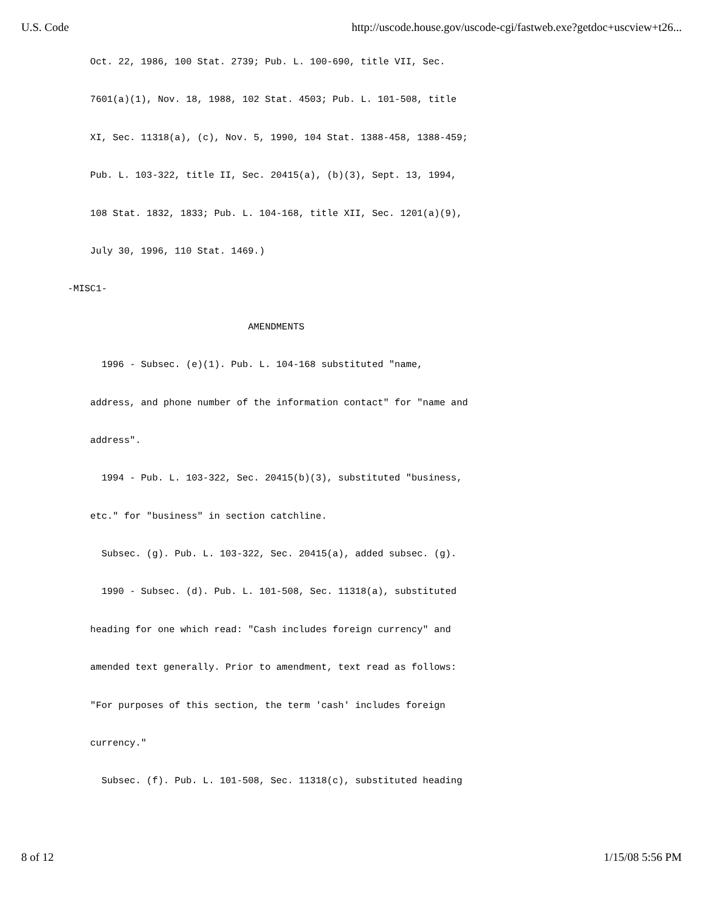U.S. Code http://uscode.house.gov/uscode-cgi/fastweb.exe?getdoc+uscview+t26...
Oct. 22, 1986, 100 Stat. 2739; Pub. L. 100-690, title VII, Sec.
7601(a)(1), Nov. 18, 1988, 102 Stat. 4503; Pub. L. 101-508, title
XI, Sec. 11318(a), (c), Nov. 5, 1990, 104 Stat. 1388-458, 1388-459;
Pub. L. 103-322, title II, Sec. 20415(a), (b)(3), Sept. 13, 1994,
108 Stat. 1832, 1833; Pub. L. 104-168, title XII, Sec. 1201(a)(9),
July 30, 1996, 110 Stat. 1469.)
-MISC1-
AMENDMENTS
1996 - Subsec. (e)(1). Pub. L. 104-168 substituted "name,
address, and phone number of the information contact" for "name and
address".
1994 - Pub. L. 103-322, Sec. 20415(b)(3), substituted "business,
etc." for "business" in section catchline.
Subsec. (g). Pub. L. 103-322, Sec. 20415(a), added subsec. (g).
1990 - Subsec. (d). Pub. L. 101-508, Sec. 11318(a), substituted
heading for one which read: "Cash includes foreign currency" and
amended text generally. Prior to amendment, text read as follows:
"For purposes of this section, the term 'cash' includes foreign
currency."
Subsec. (f). Pub. L. 101-508, Sec. 11318(c), substituted heading
8 of 12 1/15/08 5:56 PM